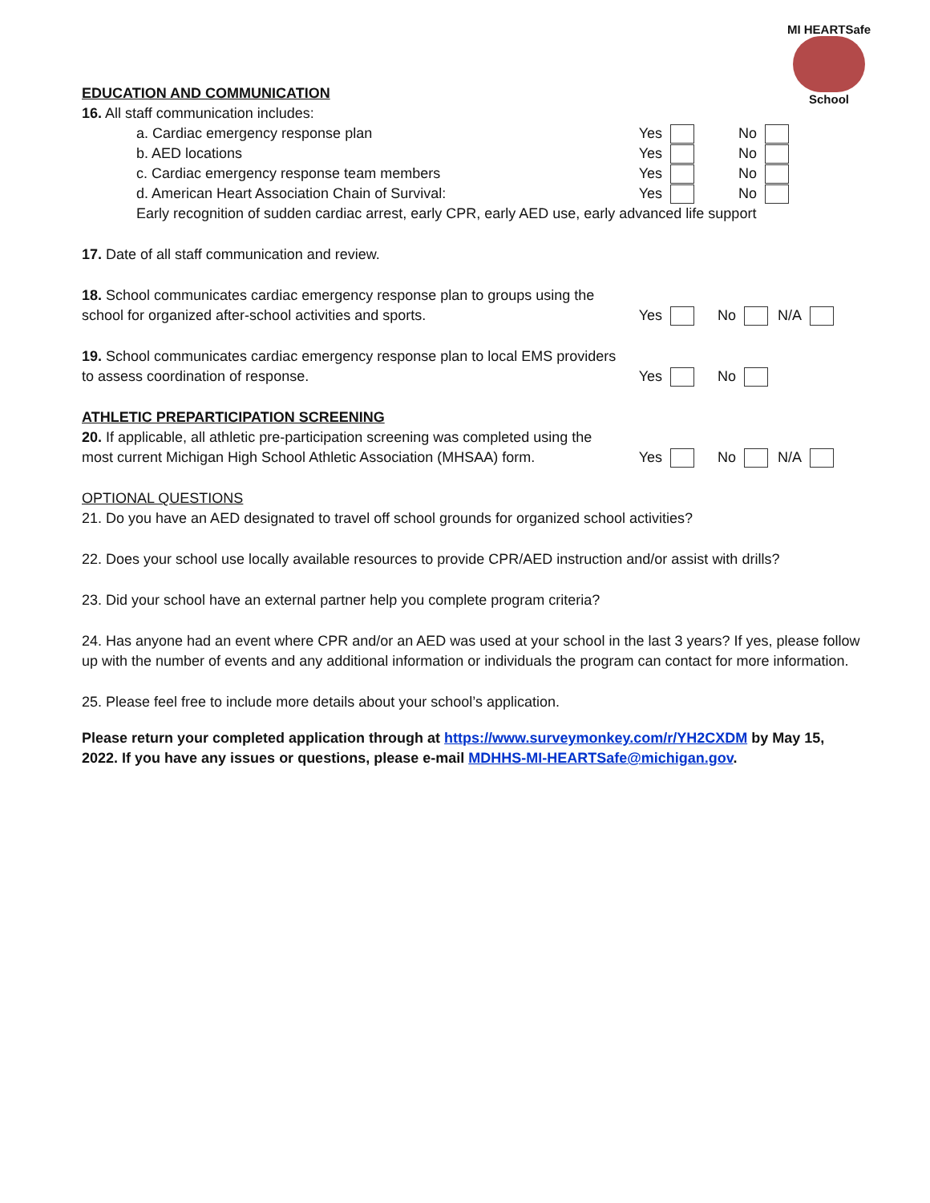MI HEARTSafe
School
EDUCATION AND COMMUNICATION
16. All staff communication includes:
a. Cardiac emergency response plan Yes No
b. AED locations Yes No
c. Cardiac emergency response team members Yes No
d. American Heart Association Chain of Survival: Yes No
Early recognition of sudden cardiac arrest, early CPR, early AED use, early advanced life support
17. Date of all staff communication and review.
18. School communicates cardiac emergency response plan to groups using the
school for organized after-school activities and sports. Yes No N/A
19. School communicates cardiac emergency response plan to local EMS providers
to assess coordination of response. Yes No
ATHLETIC PREPARTICIPATION SCREENING
20. If applicable, all athletic pre-participation screening was completed using the
most current Michigan High School Athletic Association (MHSAA) form. Yes No N/A
OPTIONAL QUESTIONS
21. Do you have an AED designated to travel off school grounds for organized school activities?
22. Does your school use locally available resources to provide CPR/AED instruction and/or assist with drills?
23. Did your school have an external partner help you complete program criteria?
24. Has anyone had an event where CPR and/or an AED was used at your school in the last 3 years? If yes, please follow up with the number of events and any additional information or individuals the program can contact for more information.
25. Please feel free to include more details about your school’s application.
Please return your completed application through at https://www.surveymonkey.com/r/YH2CXDM by May 15, 2022. If you have any issues or questions, please e-mail MDHHS-MI-HEARTSafe@michigan.gov.